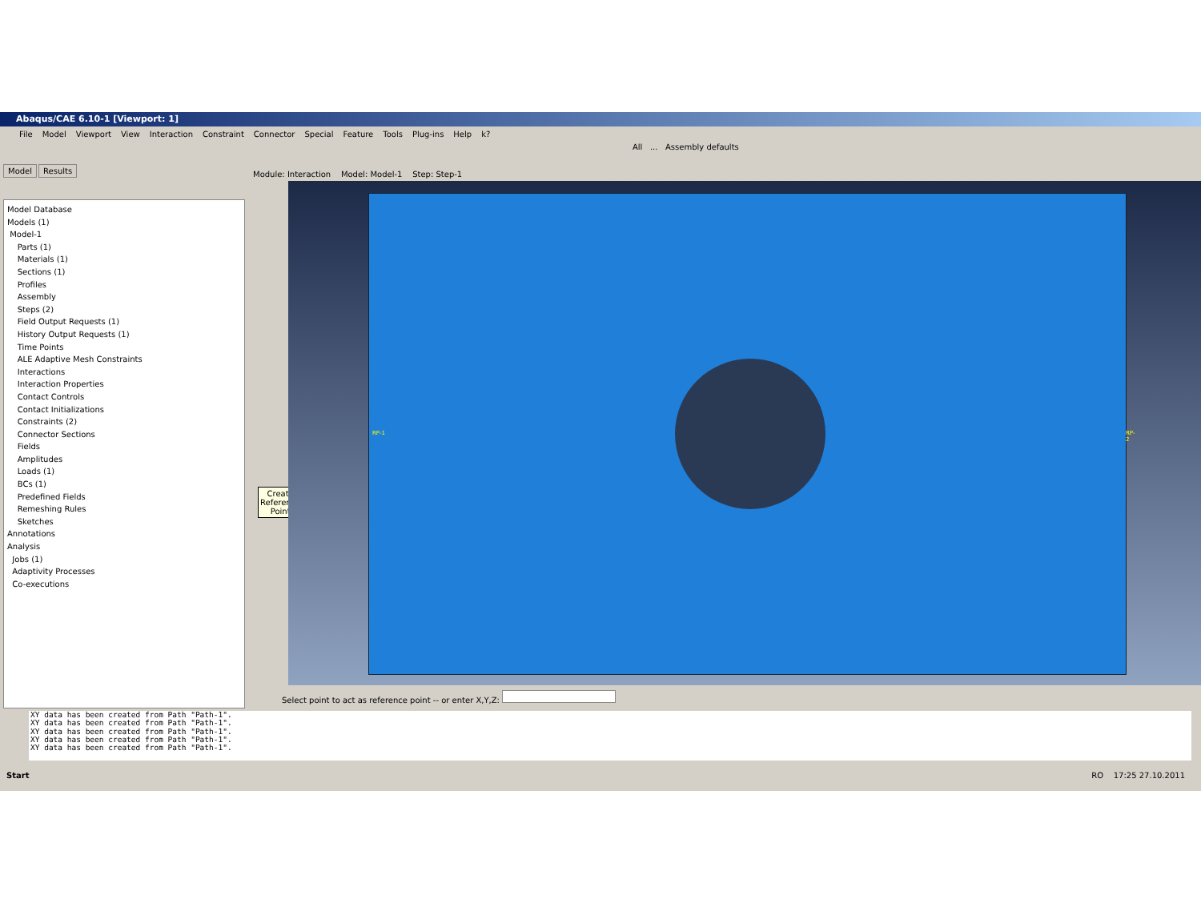Abaqus/CAE 6.10-1 [Viewport: 1]
File Model Viewport View Interaction Constraint Connector Special Feature Tools Plug-ins Help k?
All ... Assembly defaults
Model Results
Model Database
Models (1)
Model-1
Parts (1)
Materials (1)
Sections (1)
Profiles
Assembly
Steps (2)
Field Output Requests (1)
History Output Requests (1)
Time Points
ALE Adaptive Mesh Constraints
Interactions
Interaction Properties
Contact Controls
Contact Initializations
Constraints (2)
Connector Sections
Fields
Amplitudes
Loads (1)
BCs (1)
Predefined Fields
Remeshing Rules
Sketches
Annotations
Analysis
Jobs (1)
Adaptivity Processes
Co-executions
Module: Interaction Model: Model-1 Step: Step-1
Create
Reference
Point
RP-1 RP-2
Select point to act as reference point -- or enter X,Y,Z:
XY data has been created from Path "Path-1".
XY data has been created from Path "Path-1".
XY data has been created from Path "Path-1".
XY data has been created from Path "Path-1".
XY data has been created from Path "Path-1".
Start RO 17:25 27.10.2011